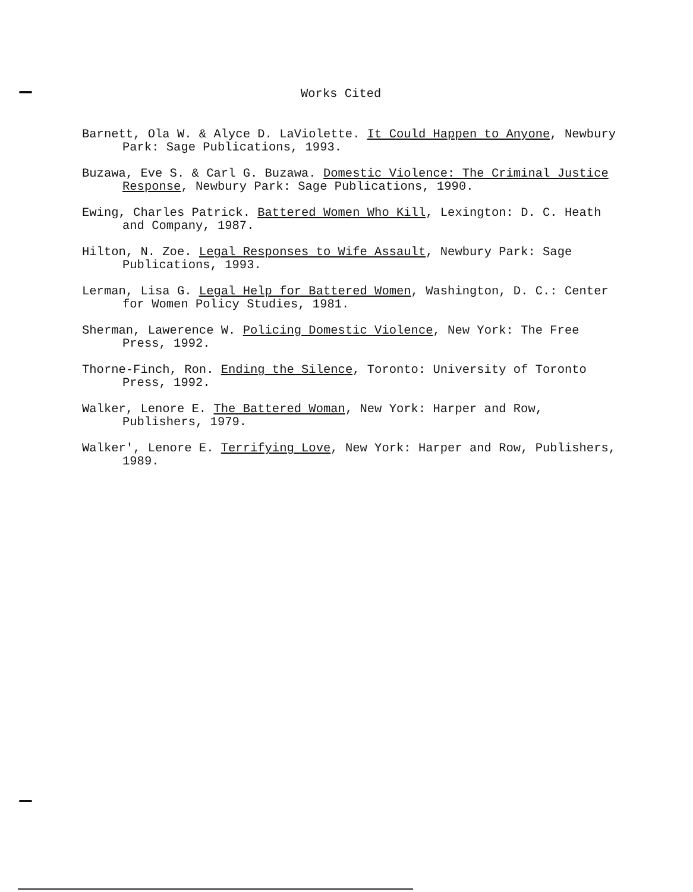Works Cited
Barnett, Ola W. & Alyce D. LaViolette. It Could Happen to Anyone, Newbury Park: Sage Publications, 1993.
Buzawa, Eve S. & Carl G. Buzawa. Domestic Violence: The Criminal Justice Response, Newbury Park: Sage Publications, 1990.
Ewing, Charles Patrick. Battered Women Who Kill, Lexington: D. C. Heath and Company, 1987.
Hilton, N. Zoe. Legal Responses to Wife Assault, Newbury Park: Sage Publications, 1993.
Lerman, Lisa G. Legal Help for Battered Women, Washington, D. C.: Center for Women Policy Studies, 1981.
Sherman, Lawerence W. Policing Domestic Violence, New York: The Free Press, 1992.
Thorne-Finch, Ron. Ending the Silence, Toronto: University of Toronto Press, 1992.
Walker, Lenore E. The Battered Woman, New York: Harper and Row, Publishers, 1979.
Walker', Lenore E. Terrifying Love, New York: Harper and Row, Publishers, 1989.